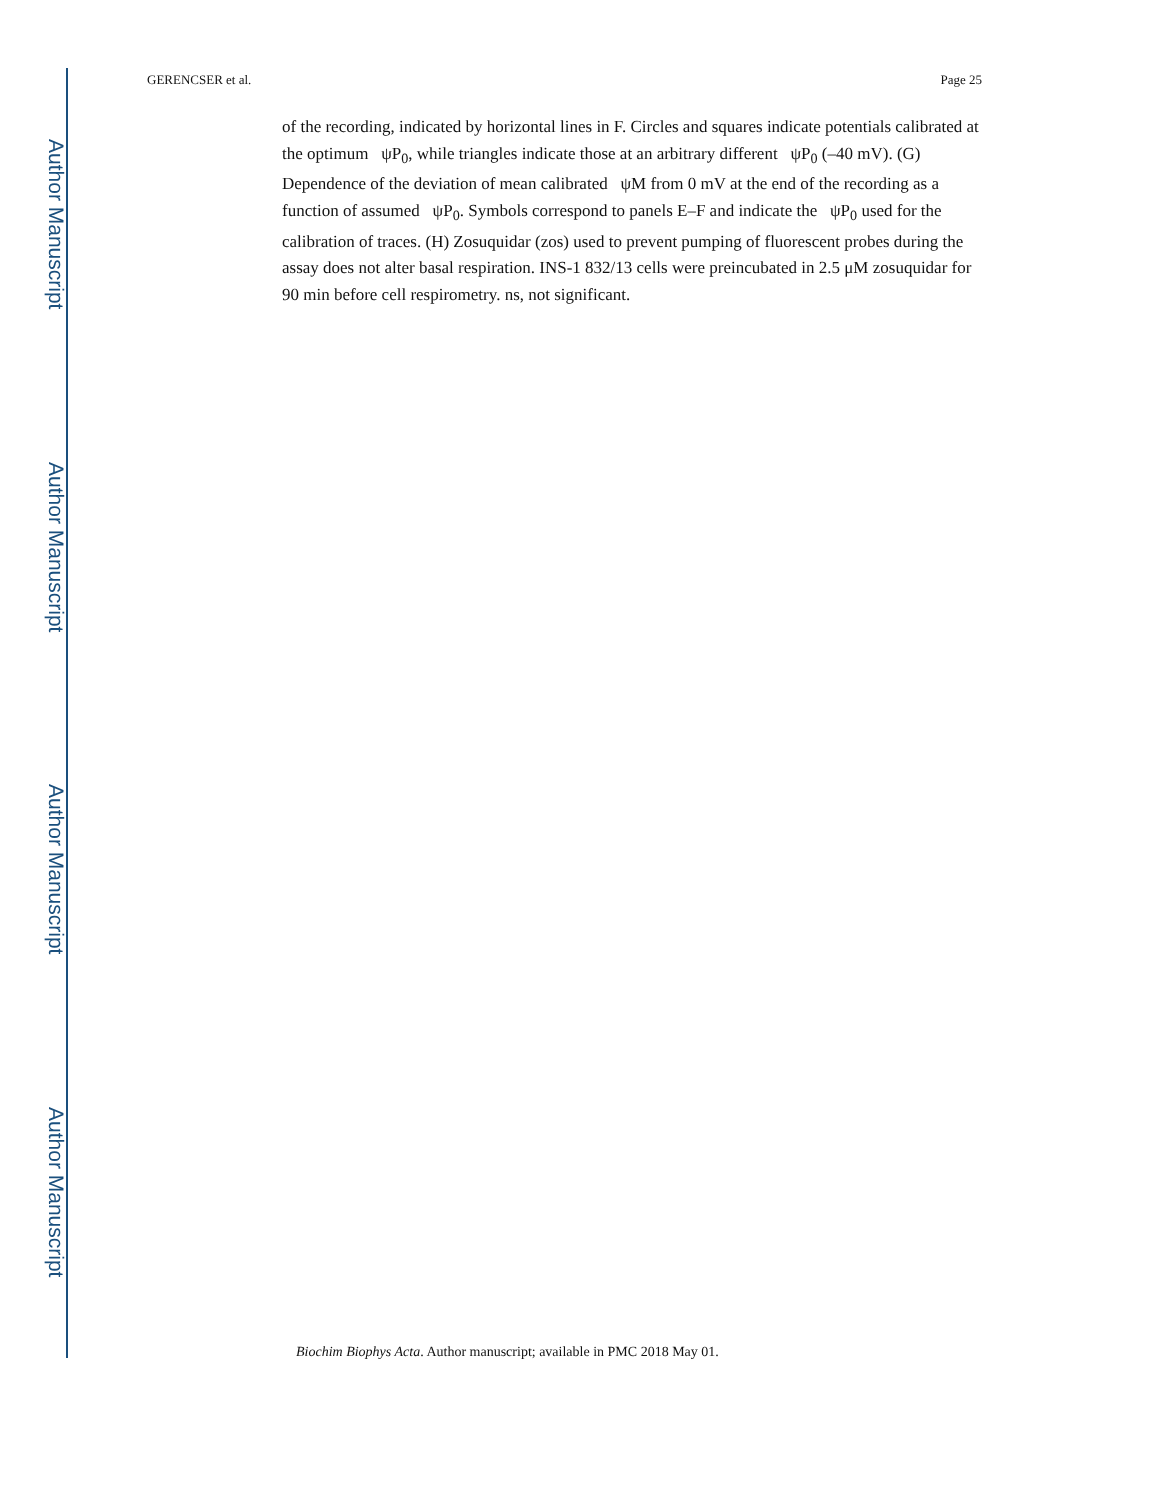Author Manuscript
Author Manuscript
Author Manuscript
Author Manuscript
GERENCSER et al. Page 25
of the recording, indicated by horizontal lines in F. Circles and squares indicate potentials calibrated at the optimum ψP<sub>0</sub>, while triangles indicate those at an arbitrary different ψP<sub>0</sub> (–40 mV). (G) Dependence of the deviation of mean calibrated ψM from 0 mV at the end of the recording as a function of assumed ψP<sub>0</sub>. Symbols correspond to panels E–F and indicate the ψP<sub>0</sub> used for the calibration of traces. (H) Zosuquidar (zos) used to prevent pumping of fluorescent probes during the assay does not alter basal respiration. INS-1 832/13 cells were preincubated in 2.5 μM zosuquidar for 90 min before cell respirometry. ns, not significant.
Biochim Biophys Acta. Author manuscript; available in PMC 2018 May 01.